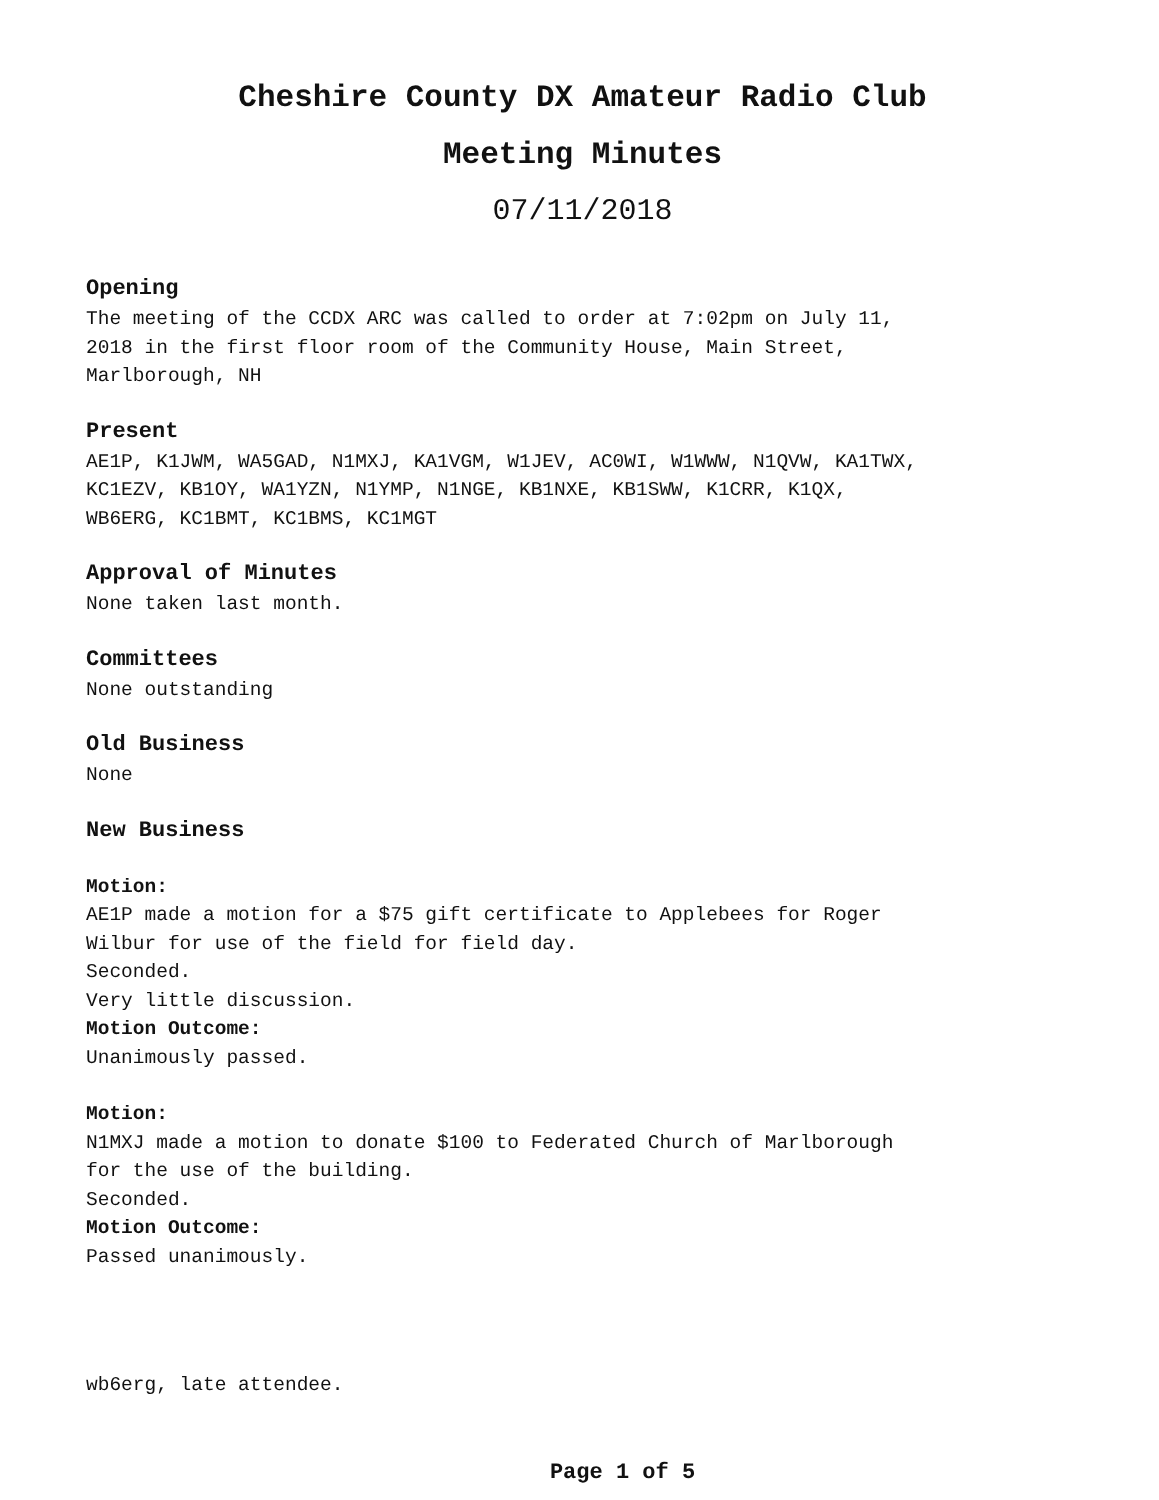Cheshire County DX Amateur Radio Club
Meeting Minutes
07/11/2018
Opening
The meeting of the CCDX ARC was called to order at 7:02pm on July 11,
2018 in the first floor room of the Community House, Main Street,
Marlborough, NH
Present
AE1P, K1JWM, WA5GAD, N1MXJ, KA1VGM, W1JEV, AC0WI, W1WWW, N1QVW, KA1TWX,
KC1EZV, KB1OY, WA1YZN, N1YMP, N1NGE, KB1NXE, KB1SWW, K1CRR, K1QX,
WB6ERG, KC1BMT, KC1BMS, KC1MGT
Approval of Minutes
None taken last month.
Committees
None outstanding
Old Business
None
New Business
Motion:
AE1P made a motion for a $75 gift certificate to Applebees for Roger
Wilbur for use of the field for field day.
Seconded.
Very little discussion.
Motion Outcome:
Unanimously passed.
Motion:
N1MXJ made a motion to donate $100 to Federated Church of Marlborough
for the use of the building.
Seconded.
Motion Outcome:
Passed unanimously.
wb6erg, late attendee.
Page 1 of 5